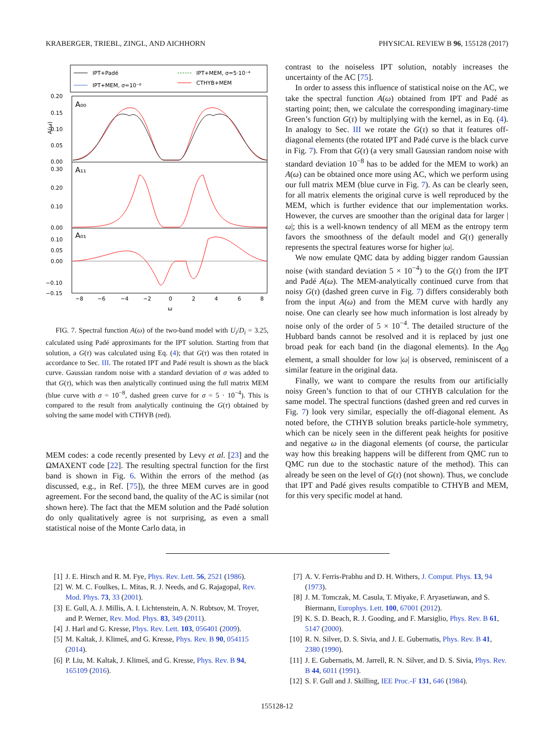KRABERGER, TRIEBL, ZINGL, AND AICHHORN PHYSICAL REVIEW B 96, 155128 (2017)
IPT+Padé
IPT+MEM, σ=10⁻⁸
IPT+MEM, σ=5·10⁻⁴
CTHYB+MEM
A₀₀
A₁₁
A₀₁
0.20
0.15
0.10
0.05
0.00
0.30
0.20
0.10
0.00
0.10
0.05
0.00
−0.10
−0.15
−8
−6
−4
−2
0
2
4
6
8
ω
A(ω)
FIG. 7. Spectral function A(ω) of the two-band model with U<sub>i</sub>/D<sub>i</sub> = 3.25, calculated using Padé approximants for the IPT solution. Starting from that solution, a G(τ) was calculated using Eq. (4); that G(τ) was then rotated in accordance to Sec. III. The rotated IPT and Padé result is shown as the black curve. Gaussian random noise with a standard deviation of σ was added to that G(τ), which was then analytically continued using the full matrix MEM (blue curve with σ = 10<sup>−8</sup>, dashed green curve for σ = 5 · 10<sup>−4</sup>). This is compared to the result from analytically continuing the G(τ) obtained by solving the same model with CTHYB (red).
MEM codes: a code recently presented by Levy et al. [23] and the ΩMAXENT code [22]. The resulting spectral function for the first band is shown in Fig. 6. Within the errors of the method (as discussed, e.g., in Ref. [75]), the three MEM curves are in good agreement. For the second band, the quality of the AC is similar (not shown here). The fact that the MEM solution and the Padé solution do only qualitatively agree is not surprising, as even a small statistical noise of the Monte Carlo data, in
contrast to the noiseless IPT solution, notably increases the uncertainty of the AC [75].
In order to assess this influence of statistical noise on the AC, we take the spectral function A(ω) obtained from IPT and Padé as starting point; then, we calculate the corresponding imaginary-time Green’s function G(τ) by multiplying with the kernel, as in Eq. (4). In analogy to Sec. III we rotate the G(τ) so that it features off-diagonal elements (the rotated IPT and Padé curve is the black curve in Fig. 7). From that G(τ) (a very small Gaussian random noise with standard deviation 10<sup>−8</sup> has to be added for the MEM to work) an A(ω) can be obtained once more using AC, which we perform using our full matrix MEM (blue curve in Fig. 7). As can be clearly seen, for all matrix elements the original curve is well reproduced by the MEM, which is further evidence that our implementation works. However, the curves are smoother than the original data for larger |ω|; this is a well-known tendency of all MEM as the entropy term favors the smoothness of the default model and G(τ) generally represents the spectral features worse for higher |ω|.
We now emulate QMC data by adding bigger random Gaussian noise (with standard deviation 5 × 10<sup>−4</sup>) to the G(τ) from the IPT and Padé A(ω). The MEM-analytically continued curve from that noisy G(τ) (dashed green curve in Fig. 7) differs considerably both from the input A(ω) and from the MEM curve with hardly any noise. One can clearly see how much information is lost already by noise only of the order of 5 × 10<sup>−4</sup>. The detailed structure of the Hubbard bands cannot be resolved and it is replaced by just one broad peak for each band (in the diagonal elements). In the A<sub>00</sub> element, a small shoulder for low |ω| is observed, reminiscent of a similar feature in the original data.
Finally, we want to compare the results from our artificially noisy Green’s function to that of our CTHYB calculation for the same model. The spectral functions (dashed green and red curves in Fig. 7) look very similar, especially the off-diagonal element. As noted before, the CTHYB solution breaks particle-hole symmetry, which can be nicely seen in the different peak heights for positive and negative ω in the diagonal elements (of course, the particular way how this breaking happens will be different from QMC run to QMC run due to the stochastic nature of the method). This can already be seen on the level of G(τ) (not shown). Thus, we conclude that IPT and Padé gives results compatible to CTHYB and MEM, for this very specific model at hand.
[1] J. E. Hirsch and R. M. Fye, Phys. Rev. Lett. 56, 2521 (1986).
[2] W. M. C. Foulkes, L. Mitas, R. J. Needs, and G. Rajagopal, Rev. Mod. Phys. 73, 33 (2001).
[3] E. Gull, A. J. Millis, A. I. Lichtenstein, A. N. Rubtsov, M. Troyer, and P. Werner, Rev. Mod. Phys. 83, 349 (2011).
[4] J. Harl and G. Kresse, Phys. Rev. Lett. 103, 056401 (2009).
[5] M. Kaltak, J. Klimeš, and G. Kresse, Phys. Rev. B 90, 054115 (2014).
[6] P. Liu, M. Kaltak, J. Klimeš, and G. Kresse, Phys. Rev. B 94, 165109 (2016).
[7] A. V. Ferris-Prabhu and D. H. Withers, J. Comput. Phys. 13, 94 (1973).
[8] J. M. Tomczak, M. Casula, T. Miyake, F. Aryasetiawan, and S. Biermann, Europhys. Lett. 100, 67001 (2012).
[9] K. S. D. Beach, R. J. Gooding, and F. Marsiglio, Phys. Rev. B 61, 5147 (2000).
[10] R. N. Silver, D. S. Sivia, and J. E. Gubernatis, Phys. Rev. B 41, 2380 (1990).
[11] J. E. Gubernatis, M. Jarrell, R. N. Silver, and D. S. Sivia, Phys. Rev. B 44, 6011 (1991).
[12] S. F. Gull and J. Skilling, IEE Proc.-F 131, 646 (1984).
155128-12